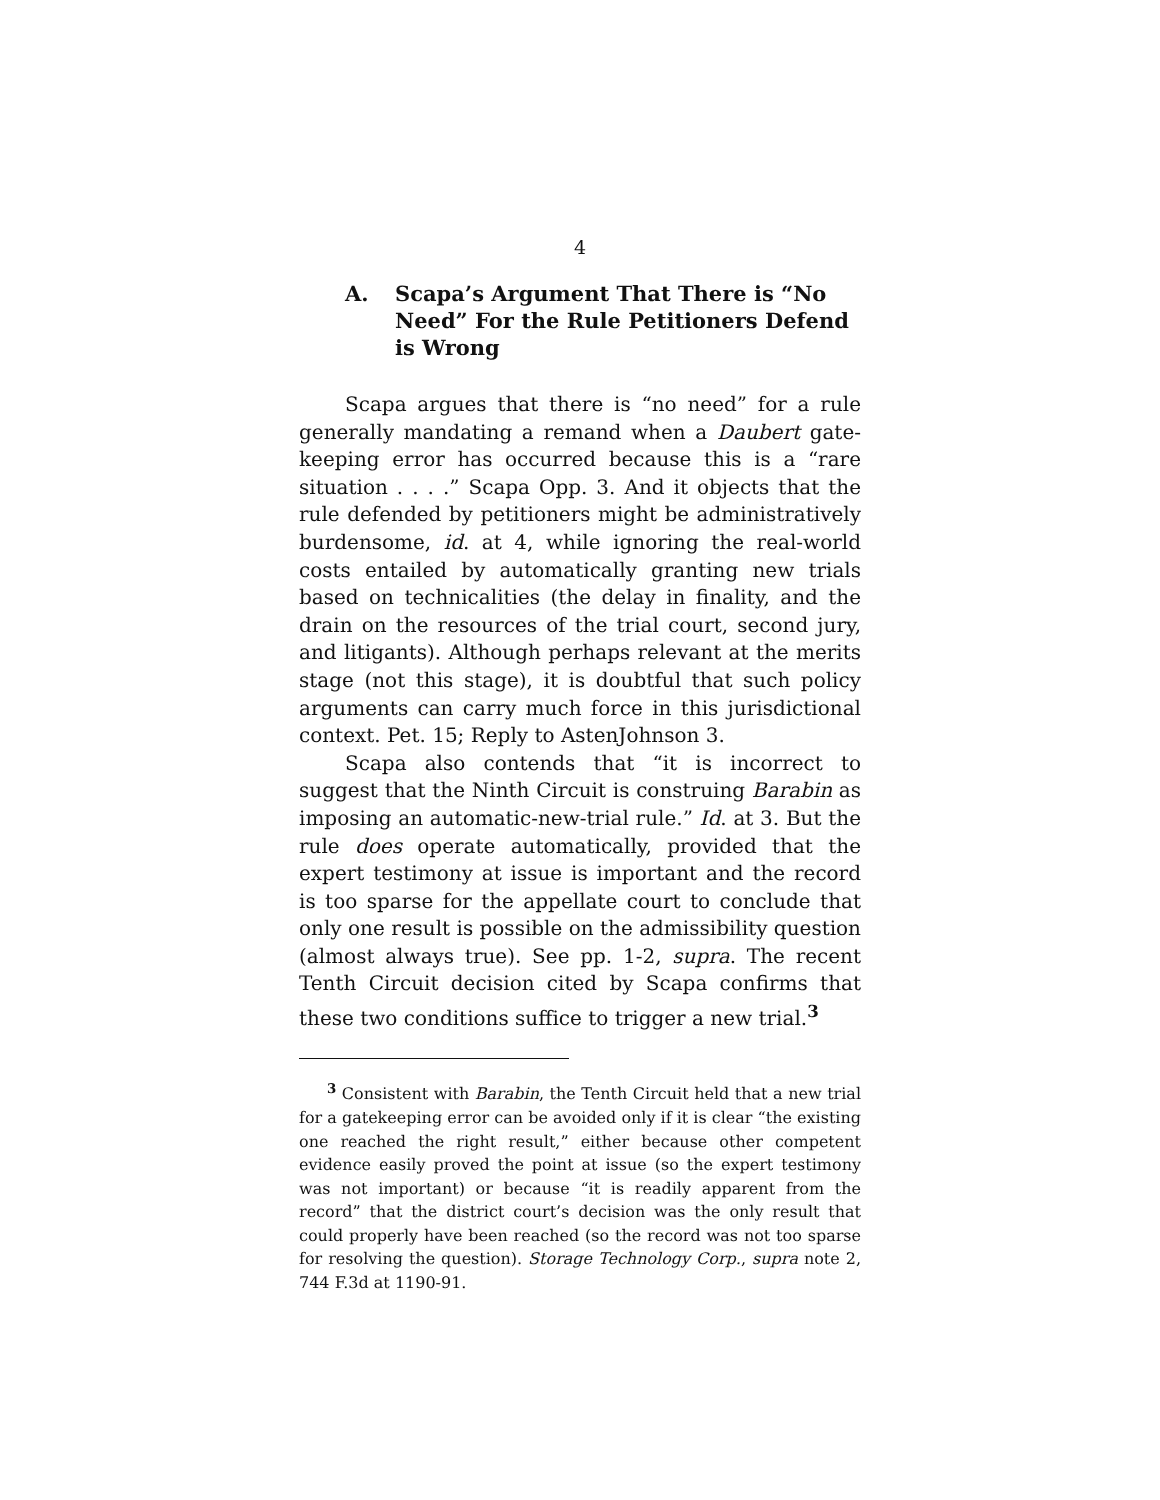4
A. Scapa’s Argument That There is “No Need” For the Rule Petitioners Defend is Wrong
Scapa argues that there is “no need” for a rule generally mandating a remand when a Daubert gate-keeping error has occurred because this is a “rare situation . . . .” Scapa Opp. 3. And it objects that the rule defended by petitioners might be administratively burdensome, id. at 4, while ignoring the real-world costs entailed by automatically granting new trials based on technicalities (the delay in finality, and the drain on the resources of the trial court, second jury, and litigants). Although perhaps relevant at the merits stage (not this stage), it is doubtful that such policy arguments can carry much force in this jurisdictional context. Pet. 15; Reply to AstenJohnson 3.
Scapa also contends that “it is incorrect to suggest that the Ninth Circuit is construing Barabin as imposing an automatic-new-trial rule.” Id. at 3. But the rule does operate automatically, provided that the expert testimony at issue is important and the record is too sparse for the appellate court to conclude that only one result is possible on the admissibility question (almost always true). See pp. 1-2, supra. The recent Tenth Circuit decision cited by Scapa confirms that these two conditions suffice to trigger a new trial.<sup>3</sup>
<sup>3</sup> Consistent with Barabin, the Tenth Circuit held that a new trial for a gatekeeping error can be avoided only if it is clear “the existing one reached the right result,” either because other competent evidence easily proved the point at issue (so the expert testimony was not important) or because “it is readily apparent from the record” that the district court’s decision was the only result that could properly have been reached (so the record was not too sparse for resolving the question). Storage Technology Corp., supra note 2, 744 F.3d at 1190-91.